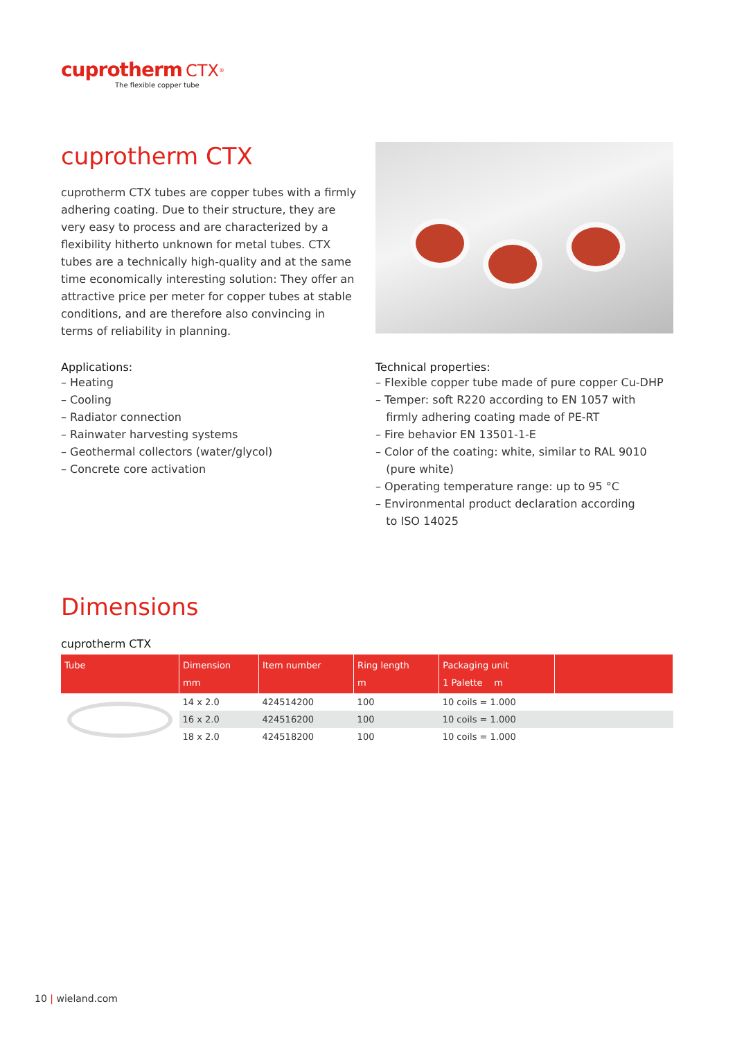cuprotherm CTX<sup>®</sup>
The flexible copper tube
cuprotherm CTX
cuprotherm CTX tubes are copper tubes with a firmly adhering coating. Due to their structure, they are very easy to process and are characterized by a flexibility hitherto unknown for metal tubes. CTX tubes are a technically high-quality and at the same time economically interesting solution: They offer an attractive price per meter for copper tubes at stable conditions, and are therefore also convincing in terms of reliability in planning.
Applications:
– Heating
– Cooling
– Radiator connection
– Rainwater harvesting systems
– Geothermal collectors (water/glycol)
– Concrete core activation
Technical properties:
– Flexible copper tube made of pure copper Cu-DHP
– Temper: soft R220 according to EN 1057 with
firmly adhering coating made of PE-RT
– Fire behavior EN 13501-1-E
– Color of the coating: white, similar to RAL 9010
(pure white)
– Operating temperature range: up to 95 °C
– Environmental product declaration according
to ISO 14025
Dimensions
cuprotherm CTX
| Tube | Dimension mm | Item number | Ring length m | Packaging unit 1 Palette m | |
| --- | --- | --- | --- | --- | --- |
| | 14 x 2.0 | 424514200 | 100 | 10 coils = 1.000 | |
| | 16 x 2.0 | 424516200 | 100 | 10 coils = 1.000 | |
| | 18 x 2.0 | 424518200 | 100 | 10 coils = 1.000 | |
10 | wieland.com